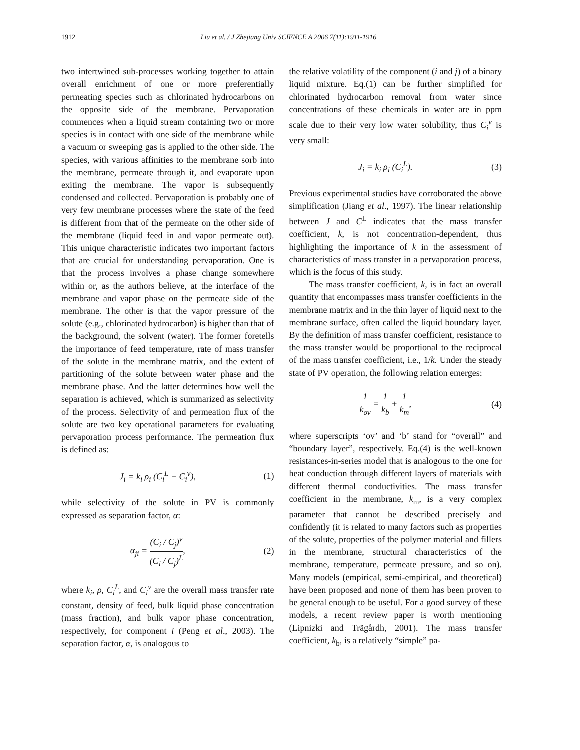1912 Liu et al. / J Zhejiang Univ SCIENCE A 2006 7(11):1911-1916
two intertwined sub-processes working together to attain overall enrichment of one or more preferentially permeating species such as chlorinated hydrocarbons on the opposite side of the membrane. Pervaporation commences when a liquid stream containing two or more species is in contact with one side of the membrane while a vacuum or sweeping gas is applied to the other side. The species, with various affinities to the membrane sorb into the membrane, permeate through it, and evaporate upon exiting the membrane. The vapor is subsequently condensed and collected. Pervaporation is probably one of very few membrane processes where the state of the feed is different from that of the permeate on the other side of the membrane (liquid feed in and vapor permeate out). This unique characteristic indicates two important factors that are crucial for understanding pervaporation. One is that the process involves a phase change somewhere within or, as the authors believe, at the interface of the membrane and vapor phase on the permeate side of the membrane. The other is that the vapor pressure of the solute (e.g., chlorinated hydrocarbon) is higher than that of the background, the solvent (water). The former foretells the importance of feed temperature, rate of mass transfer of the solute in the membrane matrix, and the extent of partitioning of the solute between water phase and the membrane phase. And the latter determines how well the separation is achieved, which is summarized as selectivity of the process. Selectivity of and permeation flux of the solute are two key operational parameters for evaluating pervaporation process performance. The permeation flux is defined as:
J<sub>i</sub> = k<sub>i</sub> ρ<sub>i</sub> (C<sub>i</sub><sup>L</sup> − C<sub>i</sub><sup>v</sup>), (1)
while selectivity of the solute in PV is commonly expressed as separation factor, α:
α<sub>ji</sub> = (C<sub>i</sub> / C<sub>j</sub>)<sup>v</sup> (C<sub>i</sub> / C<sub>j</sub>)<sup>L</sup>, (2)
where k<sub>i</sub>, ρ, C<sub>i</sub><sup>L</sup>, and C<sub>i</sub><sup>v</sup> are the overall mass transfer rate constant, density of feed, bulk liquid phase concentration (mass fraction), and bulk vapor phase concentration, respectively, for component i (Peng et al., 2003). The separation factor, α, is analogous to
the relative volatility of the component (i and j) of a binary liquid mixture. Eq.(1) can be further simplified for chlorinated hydrocarbon removal from water since concentrations of these chemicals in water are in ppm scale due to their very low water solubility, thus C<sub>i</sub><sup>v</sup> is very small:
J<sub>i</sub> = k<sub>i</sub> ρ<sub>i</sub> (C<sub>i</sub><sup>L</sup>). (3)
Previous experimental studies have corroborated the above simplification (Jiang et al., 1997). The linear relationship between J and C<sup>L</sup> indicates that the mass transfer coefficient, k, is not concentration-dependent, thus highlighting the importance of k in the assessment of characteristics of mass transfer in a pervaporation process, which is the focus of this study.
The mass transfer coefficient, k, is in fact an overall quantity that encompasses mass transfer coefficients in the membrane matrix and in the thin layer of liquid next to the membrane surface, often called the liquid boundary layer. By the definition of mass transfer coefficient, resistance to the mass transfer would be proportional to the reciprocal of the mass transfer coefficient, i.e., 1/k. Under the steady state of PV operation, the following relation emerges:
1 k<sub>ov</sub> = 1 k<sub>b</sub> + 1 k<sub>m</sub>, (4)
where superscripts ‘ov’ and ‘b’ stand for “overall” and “boundary layer”, respectively. Eq.(4) is the well-known resistances-in-series model that is analogous to the one for heat conduction through different layers of materials with different thermal conductivities. The mass transfer coefficient in the membrane, k<sub>m</sub>, is a very complex parameter that cannot be described precisely and confidently (it is related to many factors such as properties of the solute, properties of the polymer material and fillers in the membrane, structural characteristics of the membrane, temperature, permeate pressure, and so on). Many models (empirical, semi-empirical, and theoretical) have been proposed and none of them has been proven to be general enough to be useful. For a good survey of these models, a recent review paper is worth mentioning (Lipnizki and Trägårdh, 2001). The mass transfer coefficient, k<sub>b</sub>, is a relatively “simple” pa-